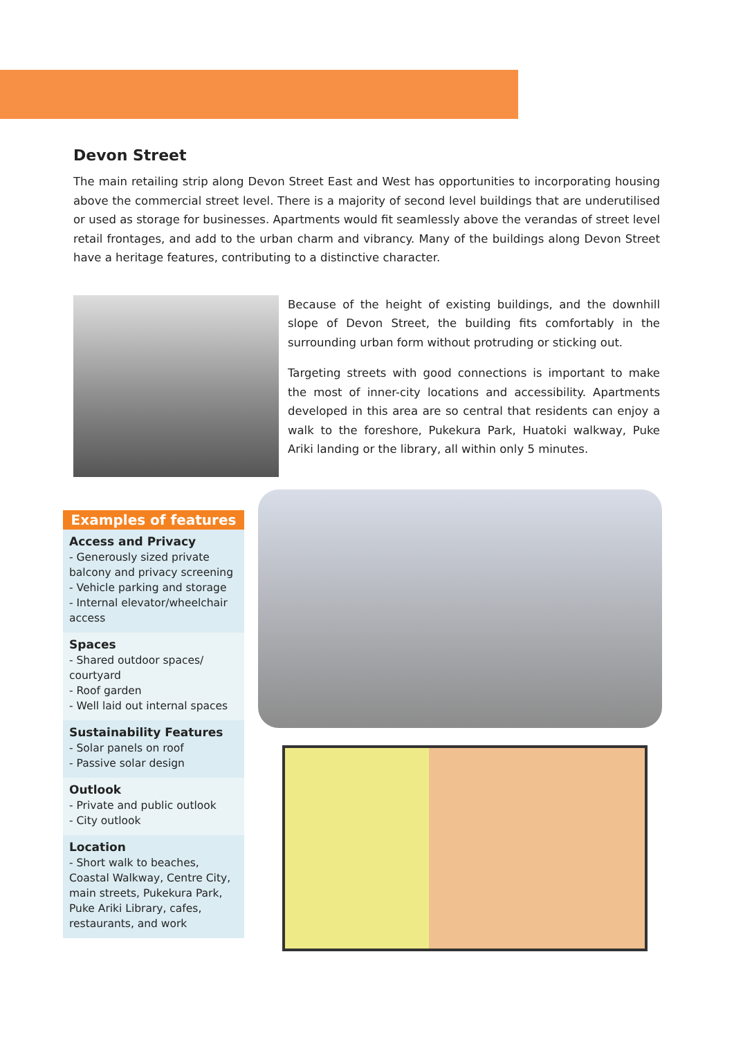Devon Street
The main retailing strip along Devon Street East and West has opportunities to incorporating housing above the commercial street level. There is a majority of second level buildings that are underutilised or used as storage for businesses. Apartments would fit seamlessly above the verandas of street level retail frontages, and add to the urban charm and vibrancy. Many of the buildings along Devon Street have a heritage features, contributing to a distinctive character.
Because of the height of existing buildings, and the downhill slope of Devon Street, the building fits comfortably in the surrounding urban form without protruding or sticking out.
Targeting streets with good connections is important to make the most of inner-city locations and accessibility. Apartments developed in this area are so central that residents can enjoy a walk to the foreshore, Pukekura Park, Huatoki walkway, Puke Ariki landing or the library, all within only 5 minutes.
Examples of features
Access and Privacy
- Generously sized private balcony and privacy screening
- Vehicle parking and storage
- Internal elevator/wheelchair access
Spaces
- Shared outdoor spaces/ courtyard
- Roof garden
- Well laid out internal spaces
Sustainability Features
- Solar panels on roof
- Passive solar design
Outlook
- Private and public outlook
- City outlook
Location
- Short walk to beaches, Coastal Walkway, Centre City, main streets, Pukekura Park, Puke Ariki Library, cafes, restaurants, and work